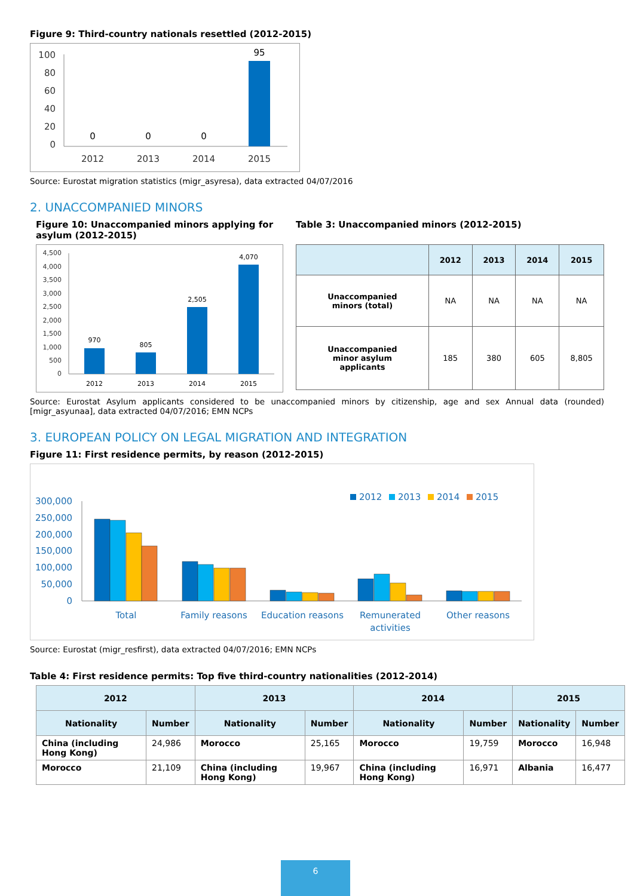Figure 9: Third-country nationals resettled (2012-2015)
100
80
60
40
20
0
0
0
0
95
2012
2013
2014
2015
Source: Eurostat migration statistics (migr_asyresa), data extracted 04/07/2016
2. UNACCOMPANIED MINORS
Figure 10: Unaccompanied minors applying for asylum (2012-2015)
4,500
4,000
3,500
3,000
2,500
2,000
1,500
1,000
500
0
970
805
2,505
4,070
2012
2013
2014
2015
Table 3: Unaccompanied minors (2012-2015)
| | 2012 | 2013 | 2014 | 2015 |
| --- | --- | --- | --- | --- |
| Unaccompanied minors (total) | NA | NA | NA | NA |
| Unaccompanied minor asylum applicants | 185 | 380 | 605 | 8,805 |
Source: Eurostat Asylum applicants considered to be unaccompanied minors by citizenship, age and sex Annual data (rounded) [migr_asyunaa], data extracted 04/07/2016; EMN NCPs
3. EUROPEAN POLICY ON LEGAL MIGRATION AND INTEGRATION
Figure 11: First residence permits, by reason (2012-2015)
2012
2013
2014
2015
300,000
250,000
200,000
150,000
100,000
50,000
0
Total
Family reasons
Education reasons
Remunerated
activities
Other reasons
Source: Eurostat (migr_resfirst), data extracted 04/07/2016; EMN NCPs
Table 4: First residence permits: Top five third-country nationalities (2012-2014)
| 2012 | | 2013 | | 2014 | | 2015 | |
| --- | --- | --- | --- | --- | --- | --- | --- |
| Nationality | Number | Nationality | Number | Nationality | Number | Nationality | Number |
| China (including Hong Kong) | 24,986 | Morocco | 25,165 | Morocco | 19,759 | Morocco | 16,948 |
| Morocco | 21,109 | China (including Hong Kong) | 19,967 | China (including Hong Kong) | 16,971 | Albania | 16,477 |
6